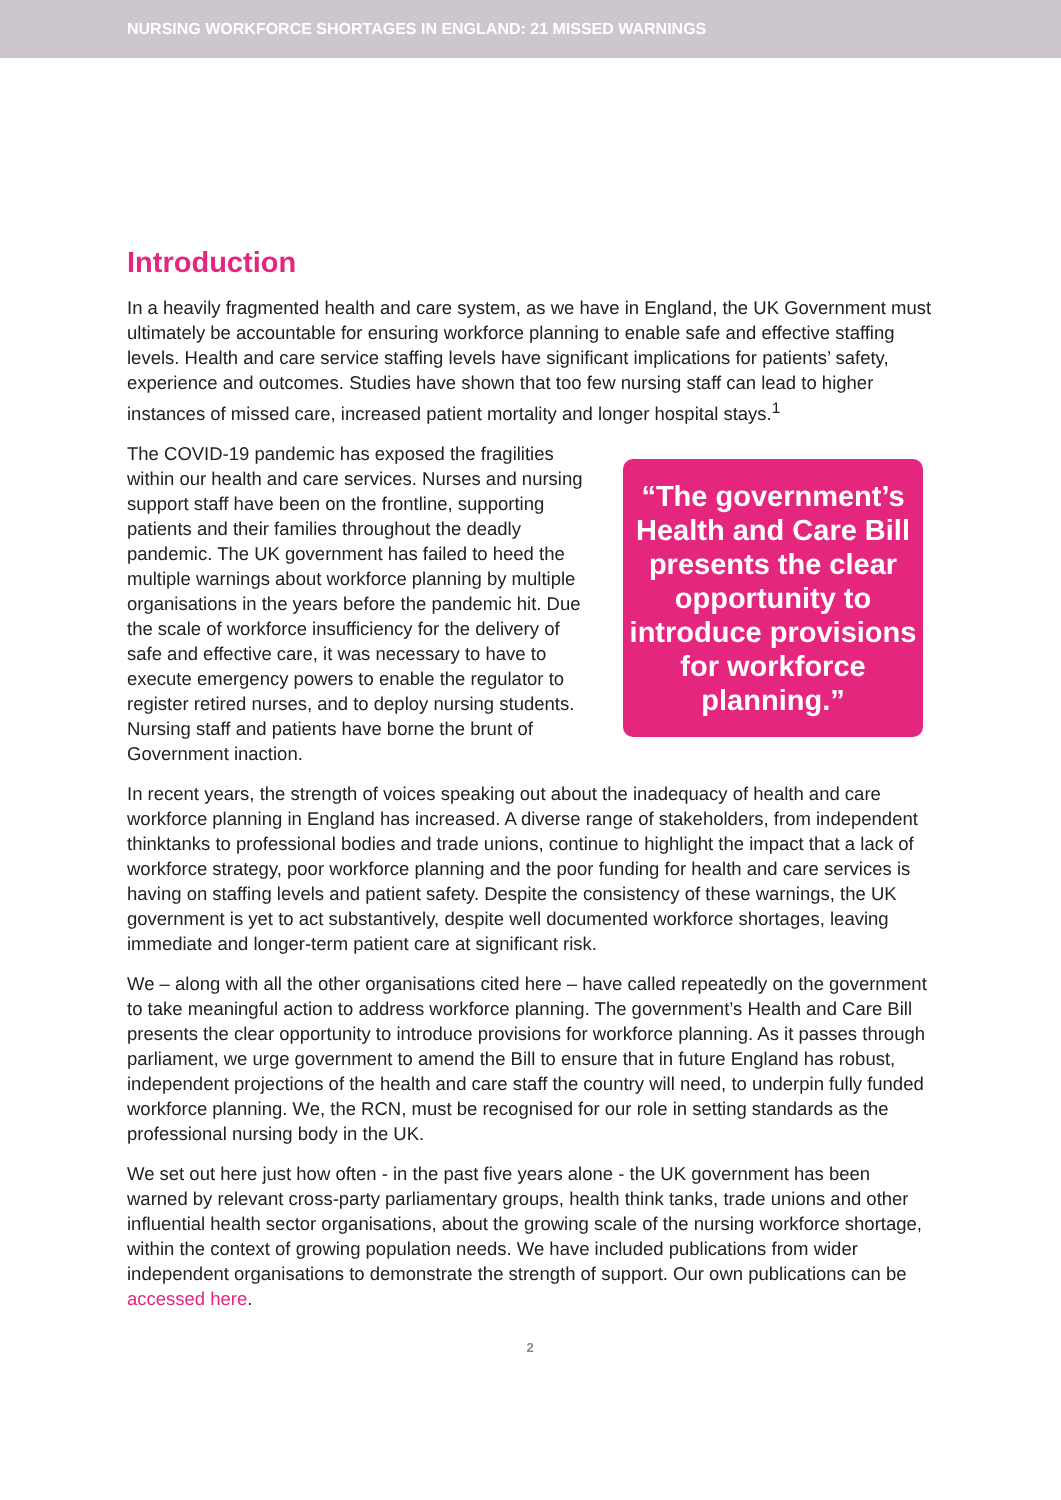NURSING WORKFORCE SHORTAGES IN ENGLAND: 21 MISSED WARNINGS
Introduction
In a heavily fragmented health and care system, as we have in England, the UK Government must ultimately be accountable for ensuring workforce planning to enable safe and effective staffing levels. Health and care service staffing levels have significant implications for patients’ safety, experience and outcomes. Studies have shown that too few nursing staff can lead to higher instances of missed care, increased patient mortality and longer hospital stays.<sup>1</sup>
The COVID-19 pandemic has exposed the fragilities within our health and care services. Nurses and nursing support staff have been on the frontline, supporting patients and their families throughout the deadly pandemic. The UK government has failed to heed the multiple warnings about workforce planning by multiple organisations in the years before the pandemic hit. Due the scale of workforce insufficiency for the delivery of safe and effective care, it was necessary to have to execute emergency powers to enable the regulator to register retired nurses, and to deploy nursing students. Nursing staff and patients have borne the brunt of Government inaction.
“The government’s Health and Care Bill presents the clear opportunity to introduce provisions for workforce planning.”
In recent years, the strength of voices speaking out about the inadequacy of health and care workforce planning in England has increased. A diverse range of stakeholders, from independent thinktanks to professional bodies and trade unions, continue to highlight the impact that a lack of workforce strategy, poor workforce planning and the poor funding for health and care services is having on staffing levels and patient safety. Despite the consistency of these warnings, the UK government is yet to act substantively, despite well documented workforce shortages, leaving immediate and longer-term patient care at significant risk.
We – along with all the other organisations cited here – have called repeatedly on the government to take meaningful action to address workforce planning. The government’s Health and Care Bill presents the clear opportunity to introduce provisions for workforce planning. As it passes through parliament, we urge government to amend the Bill to ensure that in future England has robust, independent projections of the health and care staff the country will need, to underpin fully funded workforce planning. We, the RCN, must be recognised for our role in setting standards as the professional nursing body in the UK.
We set out here just how often - in the past five years alone - the UK government has been warned by relevant cross-party parliamentary groups, health think tanks, trade unions and other influential health sector organisations, about the growing scale of the nursing workforce shortage, within the context of growing population needs. We have included publications from wider independent organisations to demonstrate the strength of support. Our own publications can be accessed here.
2